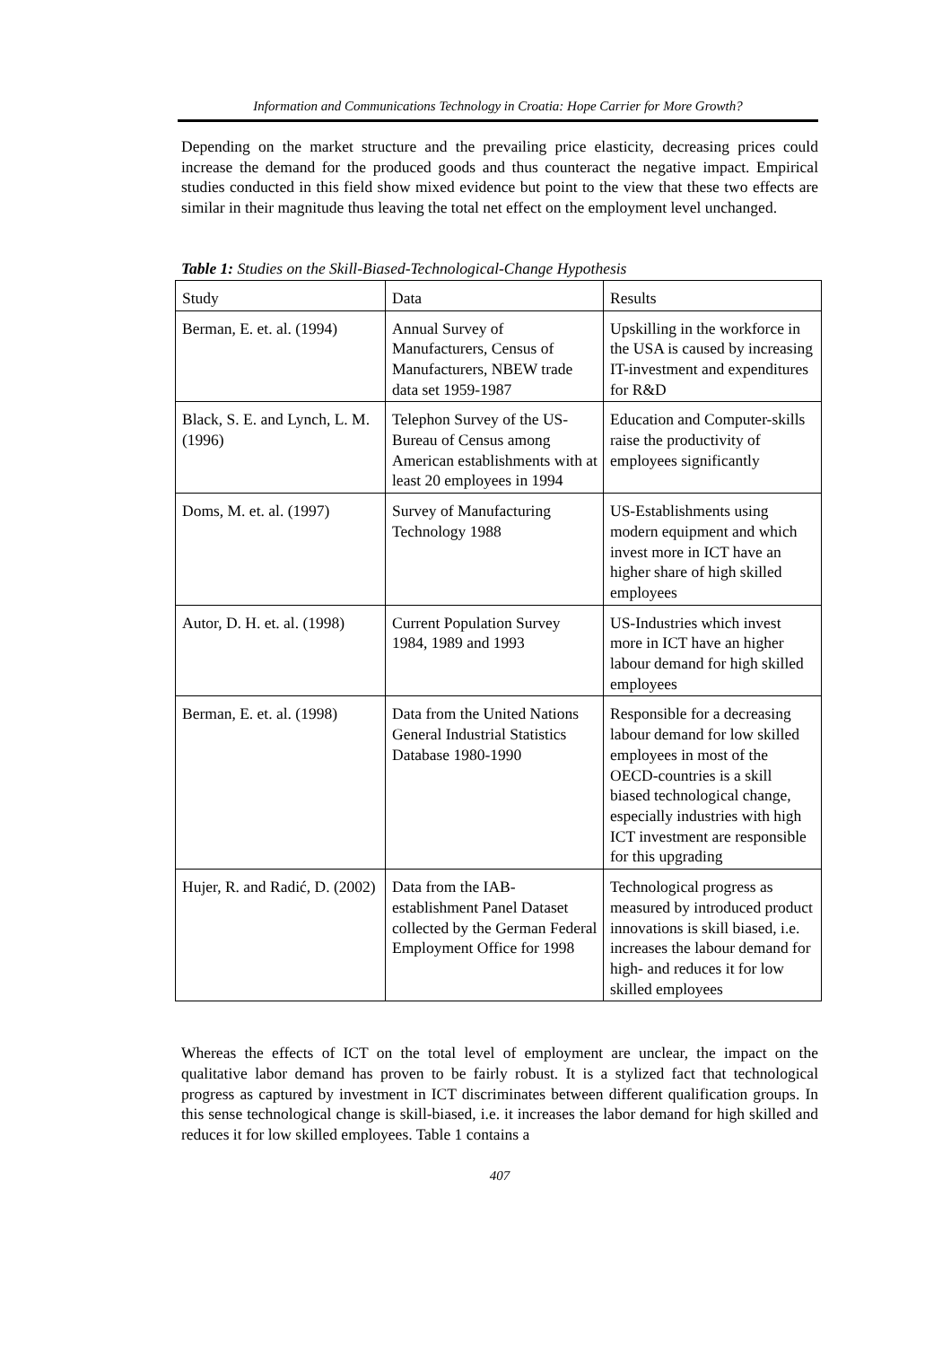Information and Communications Technology in Croatia: Hope Carrier for More Growth?
Depending on the market structure and the prevailing price elasticity, decreasing prices could increase the demand for the produced goods and thus counteract the negative impact. Empirical studies conducted in this field show mixed evidence but point to the view that these two effects are similar in their magnitude thus leaving the total net effect on the employment level unchanged.
Table 1: Studies on the Skill-Biased-Technological-Change Hypothesis
| Study | Data | Results |
| --- | --- | --- |
| Berman, E. et. al. (1994) | Annual Survey of Manufacturers, Census of Manufacturers, NBEW trade data set 1959-1987 | Upskilling in the workforce in the USA is caused by increasing IT-investment and expenditures for R&D |
| Black, S. E. and Lynch, L. M. (1996) | Telephon Survey of the US-Bureau of Census among American establishments with at least 20 employees in 1994 | Education and Computer-skills raise the productivity of employees significantly |
| Doms, M. et. al. (1997) | Survey of Manufacturing Technology 1988 | US-Establishments using modern equipment and which invest more in ICT have an higher share of high skilled employees |
| Autor, D. H. et. al. (1998) | Current Population Survey 1984, 1989 and 1993 | US-Industries which invest more in ICT have an higher labour demand for high skilled employees |
| Berman, E. et. al. (1998) | Data from the United Nations General Industrial Statistics Database 1980-1990 | Responsible for a decreasing labour demand for low skilled employees in most of the OECD-countries is a skill biased technological change, especially industries with high ICT investment are responsible for this upgrading |
| Hujer, R. and Radić, D. (2002) | Data from the IAB-establishment Panel Dataset collected by the German Federal Employment Office for 1998 | Technological progress as measured by introduced product innovations is skill biased, i.e. increases the labour demand for high- and reduces it for low skilled employees |
Whereas the effects of ICT on the total level of employment are unclear, the impact on the qualitative labor demand has proven to be fairly robust. It is a stylized fact that technological progress as captured by investment in ICT discriminates between different qualification groups. In this sense technological change is skill-biased, i.e. it increases the labor demand for high skilled and reduces it for low skilled employees. Table 1 contains a
407